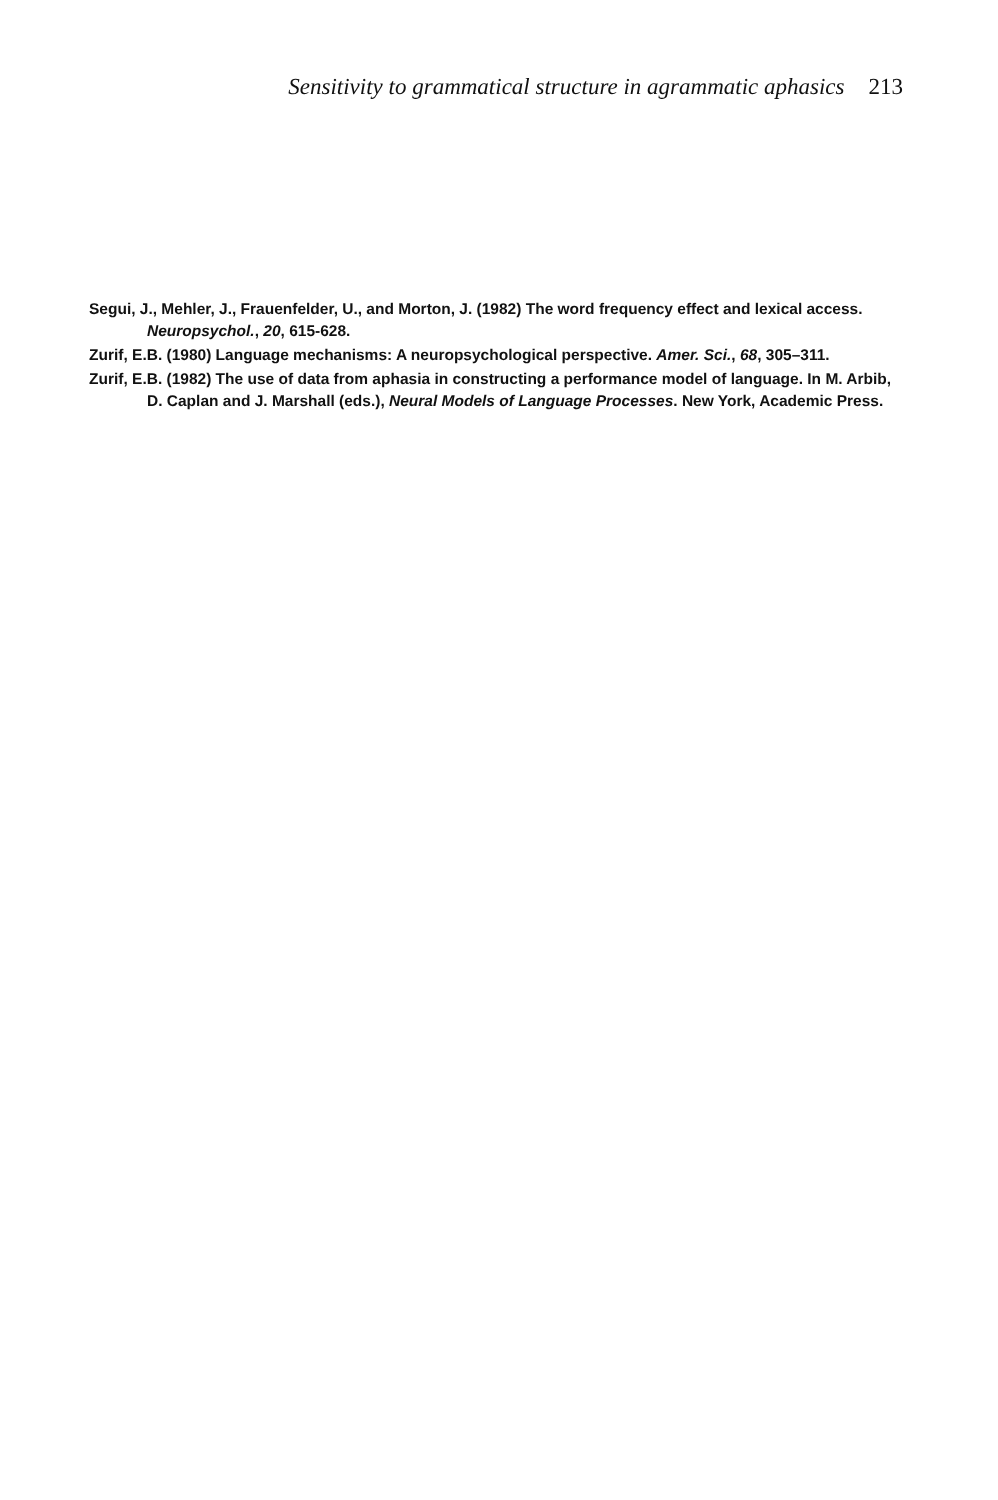Sensitivity to grammatical structure in agrammatic aphasics 213
Segui, J., Mehler, J., Frauenfelder, U., and Morton, J. (1982) The word frequency effect and lexical access. Neuropsychol., 20, 615-628.
Zurif, E.B. (1980) Language mechanisms: A neuropsychological perspective. Amer. Sci., 68, 305–311.
Zurif, E.B. (1982) The use of data from aphasia in constructing a performance model of language. In M. Arbib, D. Caplan and J. Marshall (eds.), Neural Models of Language Processes. New York, Academic Press.